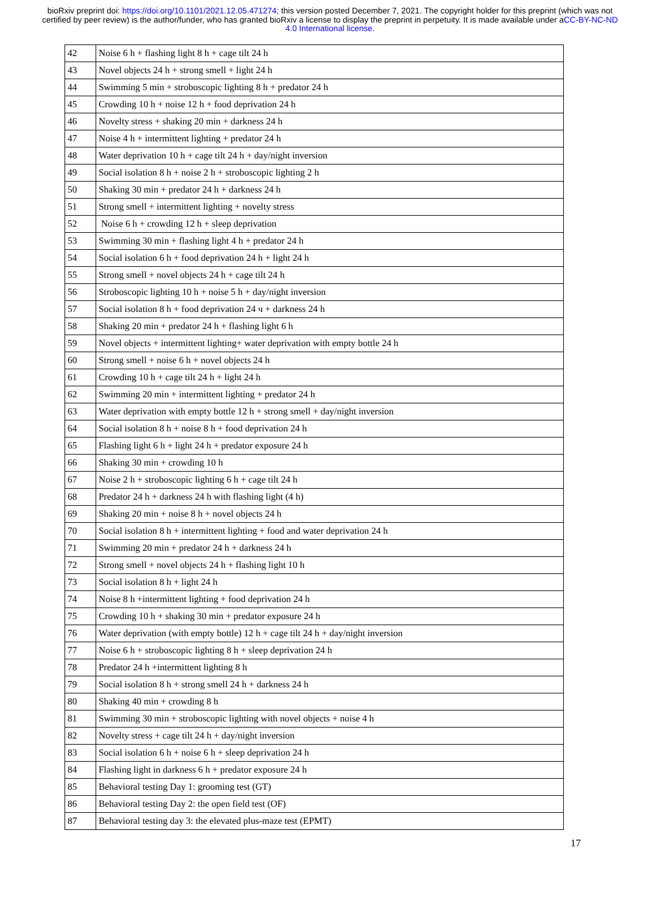bioRxiv preprint doi: https://doi.org/10.1101/2021.12.05.471274; this version posted December 7, 2021. The copyright holder for this preprint (which was not certified by peer review) is the author/funder, who has granted bioRxiv a license to display the preprint in perpetuity. It is made available under aCC-BY-NC-ND 4.0 International license.
| 42 | Noise 6 h + flashing light 8 h + cage tilt 24 h |
| 43 | Novel objects 24 h + strong smell + light 24 h |
| 44 | Swimming 5 min + stroboscopic lighting 8 h + predator 24 h |
| 45 | Crowding 10 h + noise 12 h + food deprivation 24 h |
| 46 | Novelty stress + shaking 20 min + darkness 24 h |
| 47 | Noise 4 h + intermittent lighting + predator 24 h |
| 48 | Water deprivation 10 h + cage tilt 24 h + day/night inversion |
| 49 | Social isolation 8 h + noise 2 h + stroboscopic lighting 2 h |
| 50 | Shaking 30 min + predator 24 h + darkness 24 h |
| 51 | Strong smell + intermittent lighting + novelty stress |
| 52 | Noise 6 h + crowding 12 h + sleep deprivation |
| 53 | Swimming 30 min + flashing light 4 h + predator 24 h |
| 54 | Social isolation 6 h + food deprivation 24 h + light 24 h |
| 55 | Strong smell + novel objects 24 h + cage tilt 24 h |
| 56 | Stroboscopic lighting 10 h + noise 5 h + day/night inversion |
| 57 | Social isolation 8 h + food deprivation 24 ч + darkness 24 h |
| 58 | Shaking 20 min + predator 24 h + flashing light 6 h |
| 59 | Novel objects + intermittent lighting+ water deprivation with empty bottle 24 h |
| 60 | Strong smell + noise 6 h + novel objects 24 h |
| 61 | Crowding 10 h + cage tilt 24 h + light 24 h |
| 62 | Swimming 20 min + intermittent lighting + predator 24 h |
| 63 | Water deprivation with empty bottle 12 h + strong smell + day/night inversion |
| 64 | Social isolation 8 h + noise 8 h + food deprivation 24 h |
| 65 | Flashing light 6 h + light 24 h + predator exposure 24 h |
| 66 | Shaking 30 min + crowding 10 h |
| 67 | Noise 2 h + stroboscopic lighting 6 h + cage tilt 24 h |
| 68 | Predator 24 h + darkness 24 h with flashing light (4 h) |
| 69 | Shaking 20 min + noise 8 h + novel objects 24 h |
| 70 | Social isolation 8 h + intermittent lighting + food and water deprivation 24 h |
| 71 | Swimming 20 min + predator 24 h + darkness 24 h |
| 72 | Strong smell + novel objects 24 h + flashing light 10 h |
| 73 | Social isolation 8 h + light 24 h |
| 74 | Noise 8 h +intermittent lighting + food deprivation 24 h |
| 75 | Crowding 10 h + shaking 30 min + predator exposure 24 h |
| 76 | Water deprivation (with empty bottle) 12 h + cage tilt 24 h + day/night inversion |
| 77 | Noise 6 h + stroboscopic lighting 8 h + sleep deprivation 24 h |
| 78 | Predator 24 h +intermittent lighting 8 h |
| 79 | Social isolation 8 h + strong smell 24 h + darkness 24 h |
| 80 | Shaking 40 min + crowding 8 h |
| 81 | Swimming 30 min + stroboscopic lighting with novel objects + noise 4 h |
| 82 | Novelty stress + cage tilt 24 h + day/night inversion |
| 83 | Social isolation 6 h + noise 6 h + sleep deprivation 24 h |
| 84 | Flashing light in darkness 6 h + predator exposure 24 h |
| 85 | Behavioral testing Day 1: grooming test (GT) |
| 86 | Behavioral testing Day 2: the open field test (OF) |
| 87 | Behavioral testing day 3: the elevated plus-maze test (EPMT) |
17